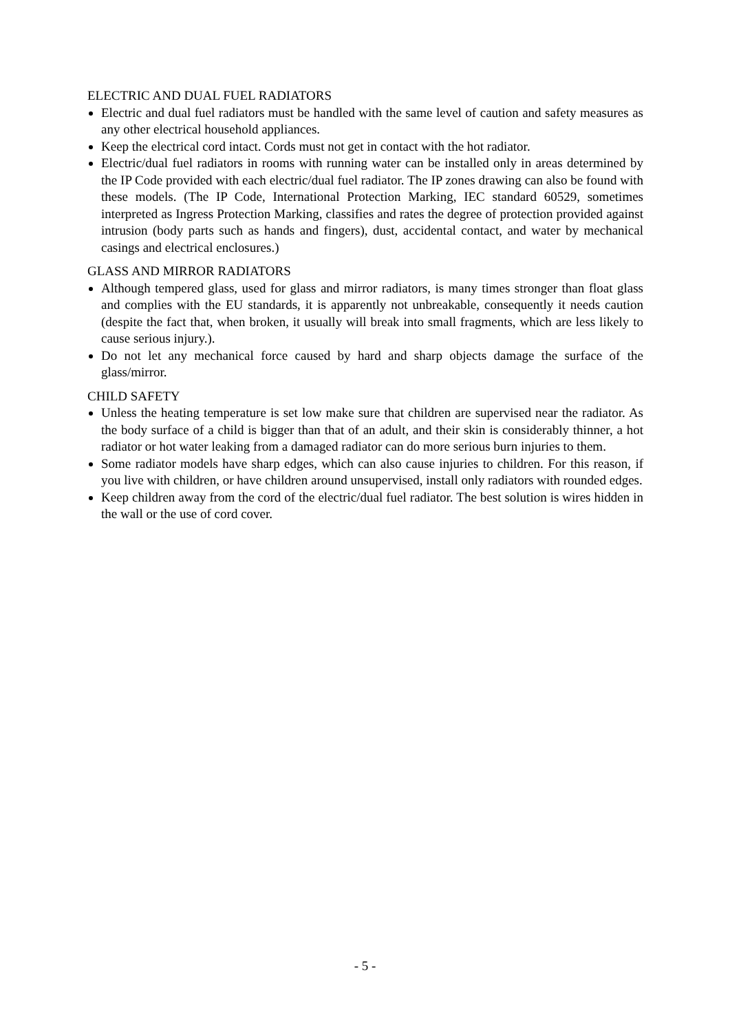ELECTRIC AND DUAL FUEL RADIATORS
Electric and dual fuel radiators must be handled with the same level of caution and safety measures as any other electrical household appliances.
Keep the electrical cord intact. Cords must not get in contact with the hot radiator.
Electric/dual fuel radiators in rooms with running water can be installed only in areas determined by the IP Code provided with each electric/dual fuel radiator. The IP zones drawing can also be found with these models. (The IP Code, International Protection Marking, IEC standard 60529, sometimes interpreted as Ingress Protection Marking, classifies and rates the degree of protection provided against intrusion (body parts such as hands and fingers), dust, accidental contact, and water by mechanical casings and electrical enclosures.)
GLASS AND MIRROR RADIATORS
Although tempered glass, used for glass and mirror radiators, is many times stronger than float glass and complies with the EU standards, it is apparently not unbreakable, consequently it needs caution (despite the fact that, when broken, it usually will break into small fragments, which are less likely to cause serious injury.).
Do not let any mechanical force caused by hard and sharp objects damage the surface of the glass/mirror.
CHILD SAFETY
Unless the heating temperature is set low make sure that children are supervised near the radiator. As the body surface of a child is bigger than that of an adult, and their skin is considerably thinner, a hot radiator or hot water leaking from a damaged radiator can do more serious burn injuries to them.
Some radiator models have sharp edges, which can also cause injuries to children. For this reason, if you live with children, or have children around unsupervised, install only radiators with rounded edges.
Keep children away from the cord of the electric/dual fuel radiator. The best solution is wires hidden in the wall or the use of cord cover.
- 5 -